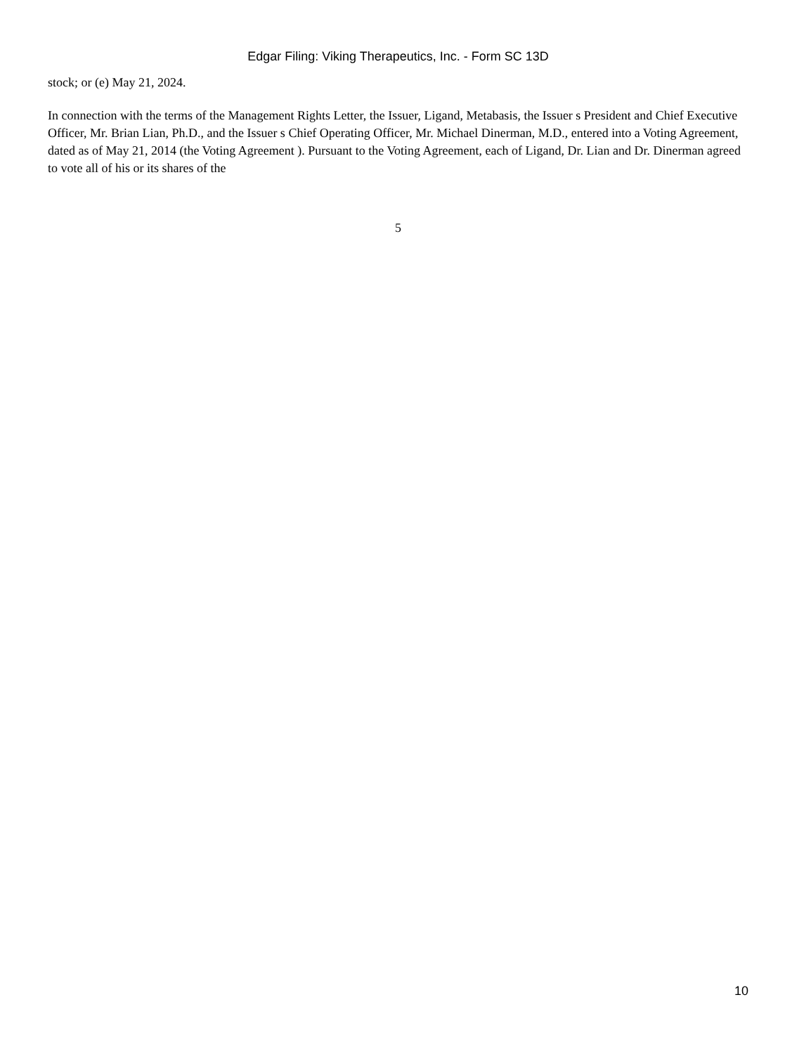Edgar Filing: Viking Therapeutics, Inc. - Form SC 13D
stock; or (e) May 21, 2024.
In connection with the terms of the Management Rights Letter, the Issuer, Ligand, Metabasis, the Issuer s President and Chief Executive Officer, Mr. Brian Lian, Ph.D., and the Issuer s Chief Operating Officer, Mr. Michael Dinerman, M.D., entered into a Voting Agreement, dated as of May 21, 2014 (the Voting Agreement ). Pursuant to the Voting Agreement, each of Ligand, Dr. Lian and Dr. Dinerman agreed to vote all of his or its shares of the
5
10